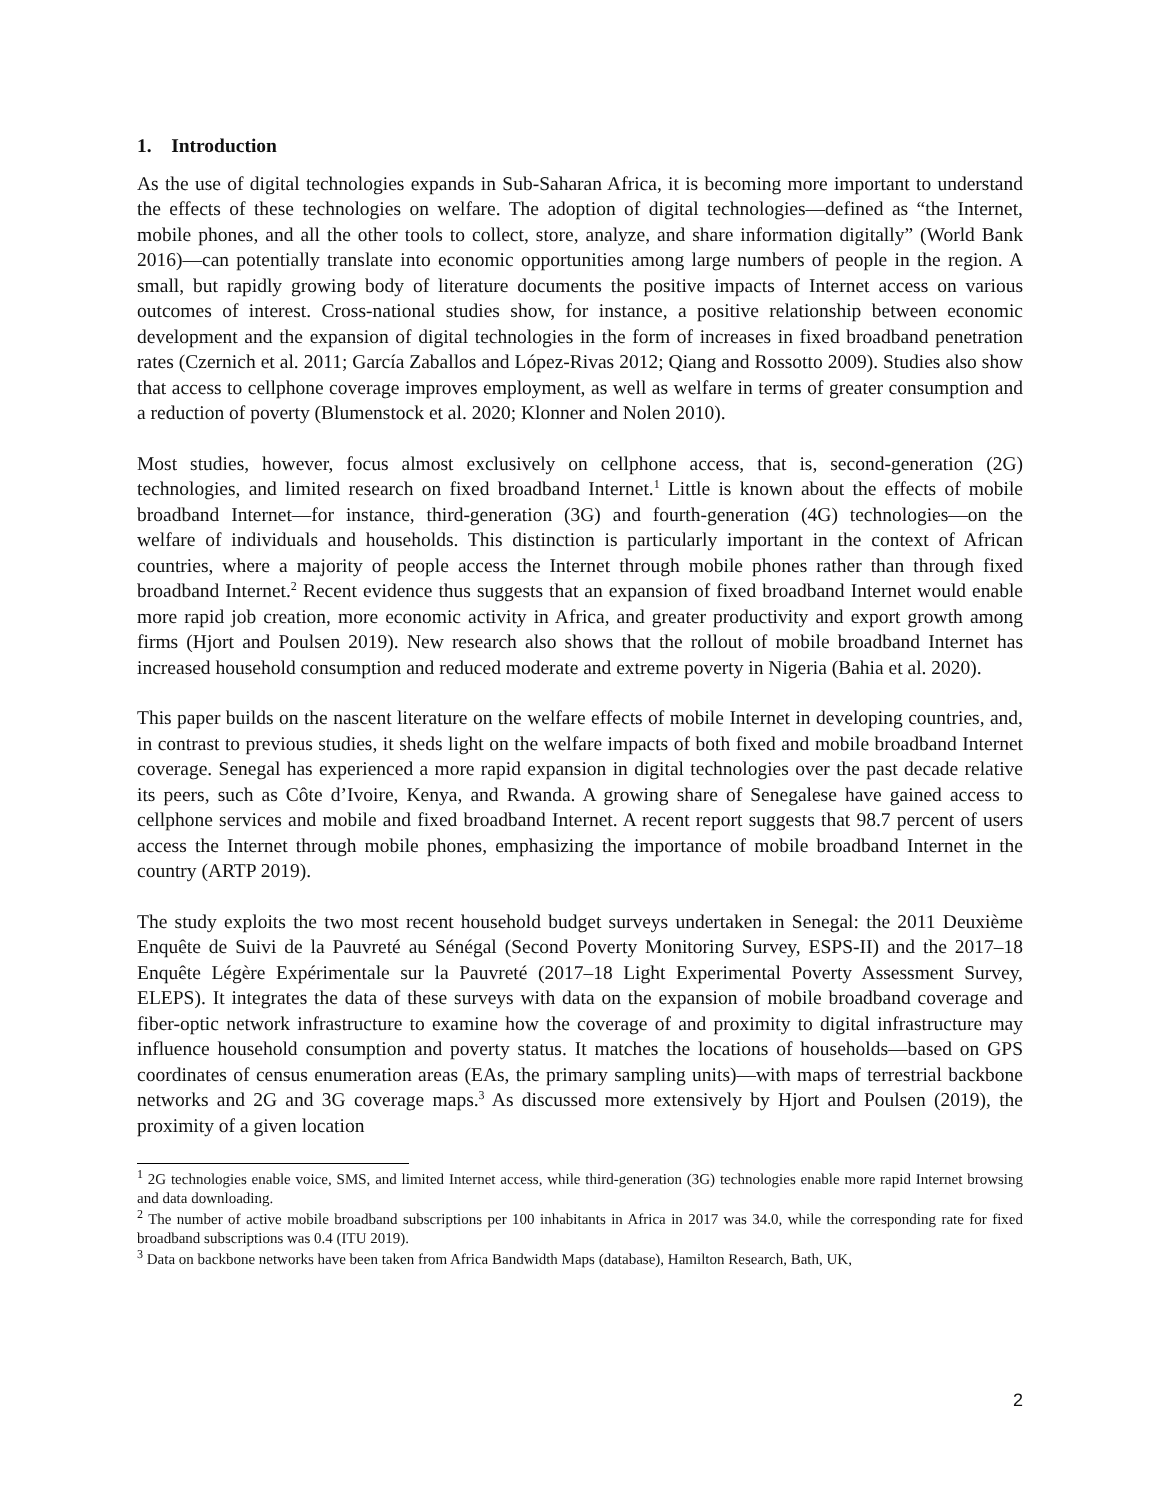1. Introduction
As the use of digital technologies expands in Sub-Saharan Africa, it is becoming more important to understand the effects of these technologies on welfare. The adoption of digital technologies—defined as “the Internet, mobile phones, and all the other tools to collect, store, analyze, and share information digitally” (World Bank 2016)—can potentially translate into economic opportunities among large numbers of people in the region. A small, but rapidly growing body of literature documents the positive impacts of Internet access on various outcomes of interest. Cross-national studies show, for instance, a positive relationship between economic development and the expansion of digital technologies in the form of increases in fixed broadband penetration rates (Czernich et al. 2011; García Zaballos and López-Rivas 2012; Qiang and Rossotto 2009). Studies also show that access to cellphone coverage improves employment, as well as welfare in terms of greater consumption and a reduction of poverty (Blumenstock et al. 2020; Klonner and Nolen 2010).
Most studies, however, focus almost exclusively on cellphone access, that is, second-generation (2G) technologies, and limited research on fixed broadband Internet.<sup>1</sup> Little is known about the effects of mobile broadband Internet—for instance, third-generation (3G) and fourth-generation (4G) technologies—on the welfare of individuals and households. This distinction is particularly important in the context of African countries, where a majority of people access the Internet through mobile phones rather than through fixed broadband Internet.<sup>2</sup> Recent evidence thus suggests that an expansion of fixed broadband Internet would enable more rapid job creation, more economic activity in Africa, and greater productivity and export growth among firms (Hjort and Poulsen 2019). New research also shows that the rollout of mobile broadband Internet has increased household consumption and reduced moderate and extreme poverty in Nigeria (Bahia et al. 2020).
This paper builds on the nascent literature on the welfare effects of mobile Internet in developing countries, and, in contrast to previous studies, it sheds light on the welfare impacts of both fixed and mobile broadband Internet coverage. Senegal has experienced a more rapid expansion in digital technologies over the past decade relative its peers, such as Côte d’Ivoire, Kenya, and Rwanda. A growing share of Senegalese have gained access to cellphone services and mobile and fixed broadband Internet. A recent report suggests that 98.7 percent of users access the Internet through mobile phones, emphasizing the importance of mobile broadband Internet in the country (ARTP 2019).
The study exploits the two most recent household budget surveys undertaken in Senegal: the 2011 Deuxième Enquête de Suivi de la Pauvreté au Sénégal (Second Poverty Monitoring Survey, ESPS-II) and the 2017–18 Enquête Légère Expérimentale sur la Pauvreté (2017–18 Light Experimental Poverty Assessment Survey, ELEPS). It integrates the data of these surveys with data on the expansion of mobile broadband coverage and fiber-optic network infrastructure to examine how the coverage of and proximity to digital infrastructure may influence household consumption and poverty status. It matches the locations of households—based on GPS coordinates of census enumeration areas (EAs, the primary sampling units)—with maps of terrestrial backbone networks and 2G and 3G coverage maps.<sup>3</sup> As discussed more extensively by Hjort and Poulsen (2019), the proximity of a given location
<sup>1</sup> 2G technologies enable voice, SMS, and limited Internet access, while third-generation (3G) technologies enable more rapid Internet browsing and data downloading.
<sup>2</sup> The number of active mobile broadband subscriptions per 100 inhabitants in Africa in 2017 was 34.0, while the corresponding rate for fixed broadband subscriptions was 0.4 (ITU 2019).
<sup>3</sup> Data on backbone networks have been taken from Africa Bandwidth Maps (database), Hamilton Research, Bath, UK,
2